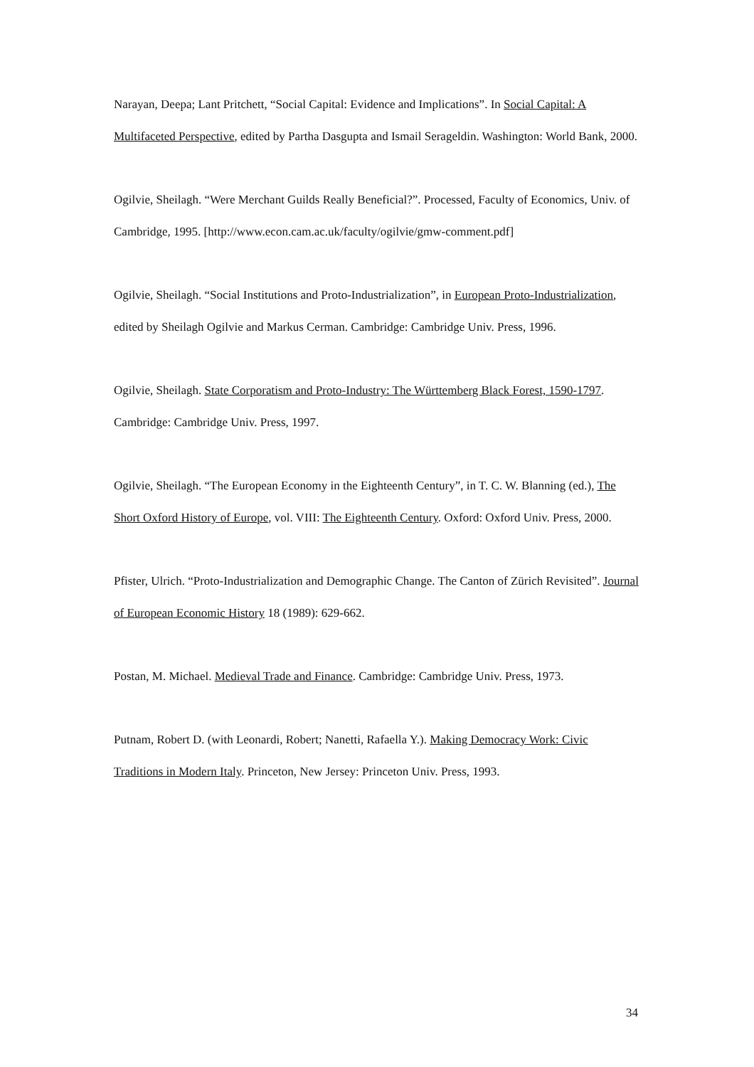Narayan, Deepa; Lant Pritchett, “Social Capital: Evidence and Implications”. In Social Capital: A Multifaceted Perspective, edited by Partha Dasgupta and Ismail Serageldin. Washington: World Bank, 2000.
Ogilvie, Sheilagh. “Were Merchant Guilds Really Beneficial?”. Processed, Faculty of Economics, Univ. of Cambridge, 1995. [http://www.econ.cam.ac.uk/faculty/ogilvie/gmw-comment.pdf]
Ogilvie, Sheilagh. “Social Institutions and Proto-Industrialization”, in European Proto-Industrialization, edited by Sheilagh Ogilvie and Markus Cerman. Cambridge: Cambridge Univ. Press, 1996.
Ogilvie, Sheilagh. State Corporatism and Proto-Industry: The Württemberg Black Forest, 1590-1797. Cambridge: Cambridge Univ. Press, 1997.
Ogilvie, Sheilagh. “The European Economy in the Eighteenth Century”, in T. C. W. Blanning (ed.), The Short Oxford History of Europe, vol. VIII: The Eighteenth Century. Oxford: Oxford Univ. Press, 2000.
Pfister, Ulrich. “Proto-Industrialization and Demographic Change. The Canton of Zürich Revisited”. Journal of European Economic History 18 (1989): 629-662.
Postan, M. Michael. Medieval Trade and Finance. Cambridge: Cambridge Univ. Press, 1973.
Putnam, Robert D. (with Leonardi, Robert; Nanetti, Rafaella Y.). Making Democracy Work: Civic Traditions in Modern Italy. Princeton, New Jersey: Princeton Univ. Press, 1993.
34